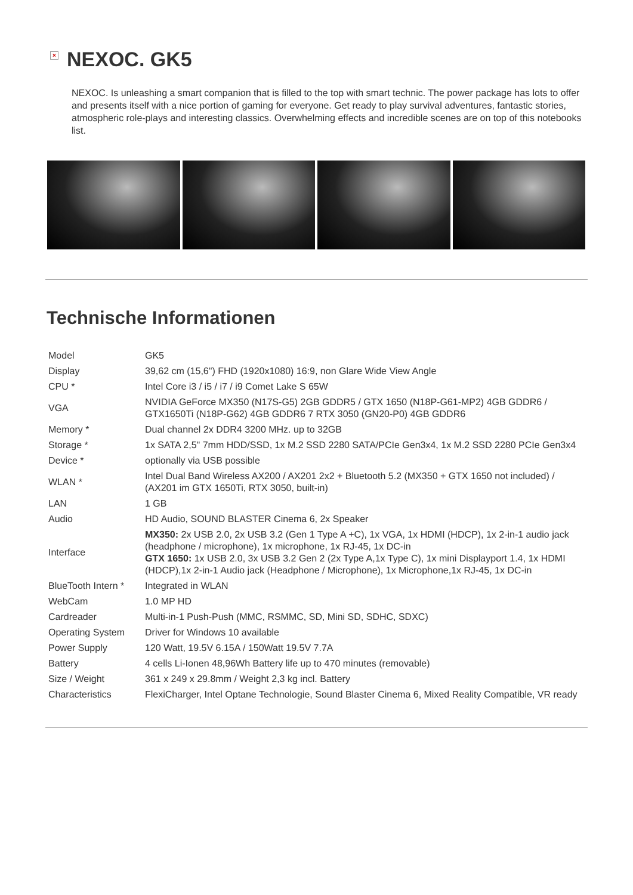× NEXOC. GK5
NEXOC. Is unleashing a smart companion that is filled to the top with smart technic. The power package has lots to offer and presents itself with a nice portion of gaming for everyone. Get ready to play survival adventures, fantastic stories, atmospheric role-plays and interesting classics. Overwhelming effects and incredible scenes are on top of this notebooks list.
Technische Informationen
| Model | GK5 |
| Display | 39,62 cm (15,6") FHD (1920x1080) 16:9, non Glare Wide View Angle |
| CPU * | Intel Core i3 / i5 / i7 / i9 Comet Lake S 65W |
| VGA | NVIDIA GeForce MX350 (N17S-G5) 2GB GDDR5 / GTX 1650 (N18P-G61-MP2) 4GB GDDR6 / GTX1650Ti (N18P-G62) 4GB GDDR6 7 RTX 3050 (GN20-P0) 4GB GDDR6 |
| Memory * | Dual channel 2x DDR4 3200 MHz. up to 32GB |
| Storage * | 1x SATA 2,5" 7mm HDD/SSD, 1x M.2 SSD 2280 SATA/PCIe Gen3x4, 1x M.2 SSD 2280 PCIe Gen3x4 |
| Device * | optionally via USB possible |
| WLAN * | Intel Dual Band Wireless AX200 / AX201 2x2 + Bluetooth 5.2 (MX350 + GTX 1650 not included) / (AX201 im GTX 1650Ti, RTX 3050, built-in) |
| LAN | 1 GB |
| Audio | HD Audio, SOUND BLASTER Cinema 6, 2x Speaker |
| Interface | MX350: 2x USB 2.0, 2x USB 3.2 (Gen 1 Type A +C), 1x VGA, 1x HDMI (HDCP), 1x 2-in-1 audio jack (headphone / microphone), 1x microphone, 1x RJ-45, 1x DC-in GTX 1650: 1x USB 2.0, 3x USB 3.2 Gen 2 (2x Type A,1x Type C), 1x mini Displayport 1.4, 1x HDMI (HDCP),1x 2-in-1 Audio jack (Headphone / Microphone), 1x Microphone,1x RJ-45, 1x DC-in |
| BlueTooth Intern * | Integrated in WLAN |
| WebCam | 1.0 MP HD |
| Cardreader | Multi-in-1 Push-Push (MMC, RSMMC, SD, Mini SD, SDHC, SDXC) |
| Operating System | Driver for Windows 10 available |
| Power Supply | 120 Watt, 19.5V 6.15A / 150Watt 19.5V 7.7A |
| Battery | 4 cells Li-Ionen 48,96Wh Battery life up to 470 minutes (removable) |
| Size / Weight | 361 x 249 x 29.8mm / Weight 2,3 kg incl. Battery |
| Characteristics | FlexiCharger, Intel Optane Technologie, Sound Blaster Cinema 6, Mixed Reality Compatible, VR ready |